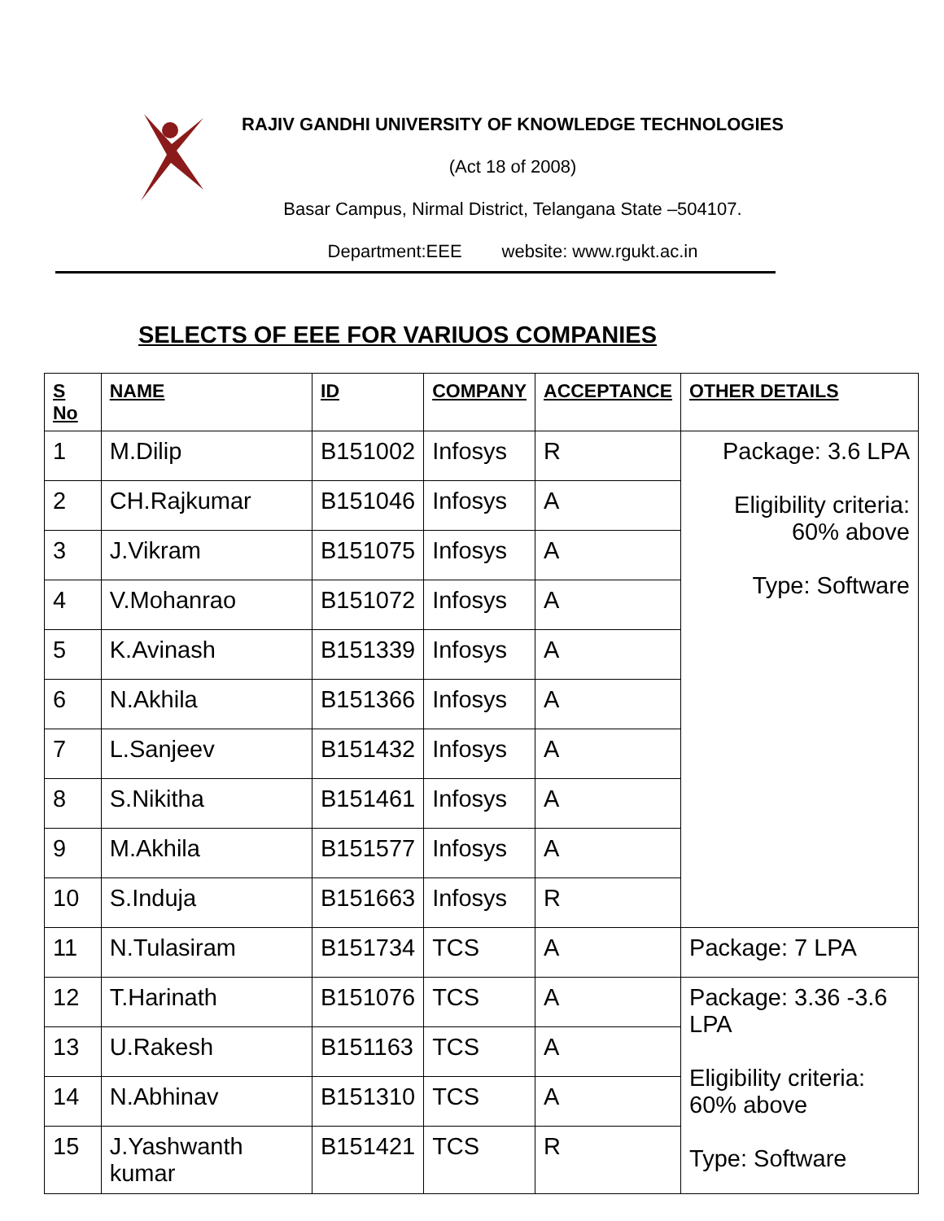RAJIV GANDHI UNIVERSITY OF KNOWLEDGE TECHNOLOGIES
(Act 18 of 2008)
Basar Campus, Nirmal District, Telangana State –504107.
Department:EEE website: www.rgukt.ac.in
SELECTS OF EEE FOR VARIUOS COMPANIES
| S No | NAME | ID | COMPANY | ACCEPTANCE | OTHER DETAILS |
| --- | --- | --- | --- | --- | --- |
| 1 | M.Dilip | B151002 | Infosys | R | Package: 3.6 LPA Eligibility criteria: 60% above Type: Software |
| 2 | CH.Rajkumar | B151046 | Infosys | A | |
| 3 | J.Vikram | B151075 | Infosys | A | |
| 4 | V.Mohanrao | B151072 | Infosys | A | |
| 5 | K.Avinash | B151339 | Infosys | A | |
| 6 | N.Akhila | B151366 | Infosys | A | |
| 7 | L.Sanjeev | B151432 | Infosys | A | |
| 8 | S.Nikitha | B151461 | Infosys | A | |
| 9 | M.Akhila | B151577 | Infosys | A | |
| 10 | S.Induja | B151663 | Infosys | R | |
| 11 | N.Tulasiram | B151734 | TCS | A | Package: 7 LPA |
| 12 | T.Harinath | B151076 | TCS | A | Package: 3.36 -3.6 LPA Eligibility criteria: 60% above Type: Software |
| 13 | U.Rakesh | B151163 | TCS | A | |
| 14 | N.Abhinav | B151310 | TCS | A | |
| 15 | J.Yashwanth kumar | B151421 | TCS | R | |